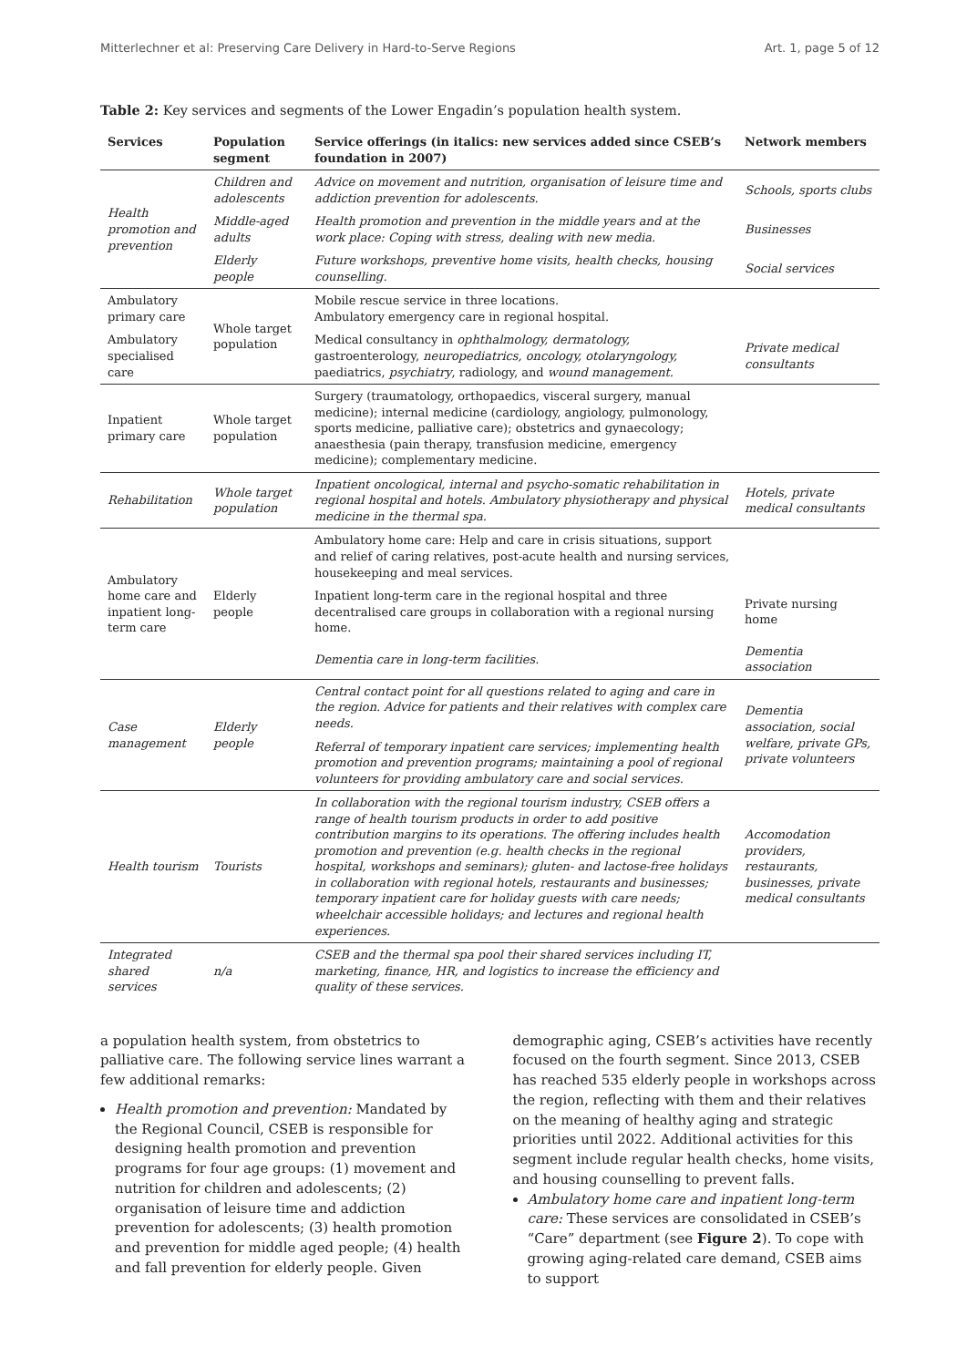Mitterlechner et al: Preserving Care Delivery in Hard-to-Serve Regions Art. 1, page 5 of 12
Table 2: Key services and segments of the Lower Engadin’s population health system.
| Services | Population segment | Service offerings (in italics: new services added since CSEB’s foundation in 2007) | Network members |
| --- | --- | --- | --- |
| Health promotion and prevention | Children and adolescents | Advice on movement and nutrition, organisation of leisure time and addiction prevention for adolescents. | Schools, sports clubs |
| | Middle-aged adults | Health promotion and prevention in the middle years and at the work place: Coping with stress, dealing with new media. | Businesses |
| | Elderly people | Future workshops, preventive home visits, health checks, housing counselling. | Social services |
| Ambulatory primary care | Whole target population | Mobile rescue service in three locations. Ambulatory emergency care in regional hospital. | |
| Ambulatory specialised care | | Medical consultancy in ophthalmology, dermatology, gastroenterology, neuropediatrics, oncology, otolaryngology, paediatrics, psychiatry , radiology, and wound management. | Private medical consultants |
| Inpatient primary care | Whole target population | Surgery (traumatology, orthopaedics, visceral surgery, manual medicine); internal medicine (cardiology, angiology, pulmonology, sports medicine, palliative care); obstetrics and gynaecology; anaesthesia (pain therapy, transfusion medicine, emergency medicine); complementary medicine. | |
| Rehabilitation | Whole target population | Inpatient oncological, internal and psycho-somatic rehabilitation in regional hospital and hotels. Ambulatory physiotherapy and physical medicine in the thermal spa. | Hotels, private medical consultants |
| Ambulatory home care and inpatient long-term care | Elderly people | Ambulatory home care: Help and care in crisis situations, support and relief of caring relatives, post-acute health and nursing services, housekeeping and meal services. | |
| | | Inpatient long-term care in the regional hospital and three decentralised care groups in collaboration with a regional nursing home. | Private nursing home |
| | | Dementia care in long-term facilities. | Dementia association |
| Case management | Elderly people | Central contact point for all questions related to aging and care in the region. Advice for patients and their relatives with complex care needs. | Dementia association, social welfare, private GPs, private volunteers |
| | | Referral of temporary inpatient care services; implementing health promotion and prevention programs; maintaining a pool of regional volunteers for providing ambulatory care and social services. | |
| Health tourism | Tourists | In collaboration with the regional tourism industry, CSEB offers a range of health tourism products in order to add positive contribution margins to its operations. The offering includes health promotion and prevention (e.g. health checks in the regional hospital, workshops and seminars); gluten- and lactose-free holidays in collaboration with regional hotels, restaurants and businesses; temporary inpatient care for holiday guests with care needs; wheelchair accessible holidays; and lectures and regional health experiences. | Accomodation providers, restaurants, businesses, private medical consultants |
| Integrated shared services | n/a | CSEB and the thermal spa pool their shared services including IT, marketing, finance, HR, and logistics to increase the efficiency and quality of these services. | |
a population health system, from obstetrics to palliative care. The following service lines warrant a few additional remarks:
Health promotion and prevention: Mandated by the Regional Council, CSEB is responsible for designing health promotion and prevention programs for four age groups: (1) movement and nutrition for children and adolescents; (2) organisation of leisure time and addiction prevention for adolescents; (3) health promotion and prevention for middle aged people; (4) health and fall prevention for elderly people. Given
demographic aging, CSEB’s activities have recently focused on the fourth segment. Since 2013, CSEB has reached 535 elderly people in workshops across the region, reflecting with them and their relatives on the meaning of healthy aging and strategic priorities until 2022. Additional activities for this segment include regular health checks, home visits, and housing counselling to prevent falls.
Ambulatory home care and inpatient long-term care: These services are consolidated in CSEB’s “Care” department (see Figure 2). To cope with growing aging-related care demand, CSEB aims to support